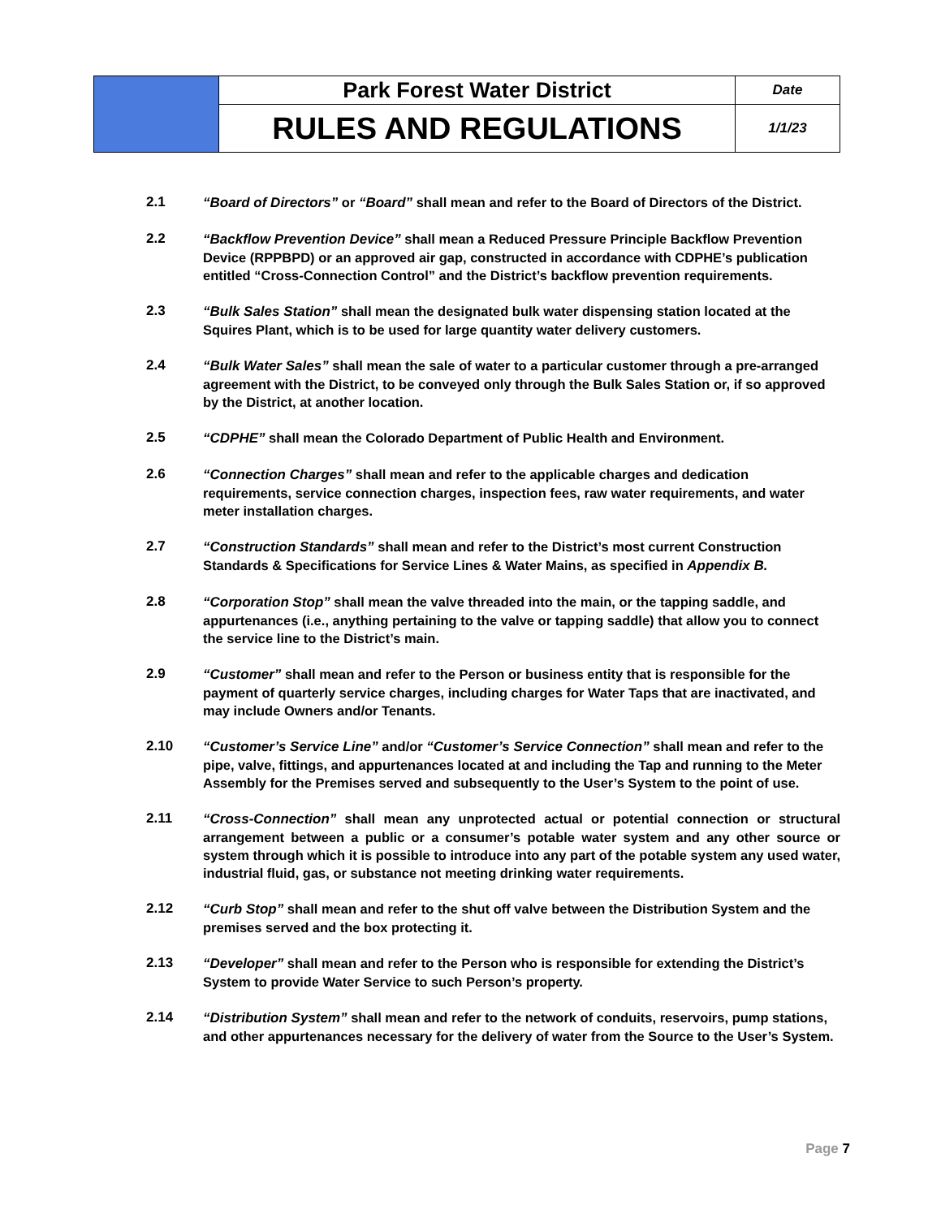| | Park Forest Water District | Date |
| | RULES AND REGULATIONS | 1/1/23 |
2.1 “Board of Directors” or “Board” shall mean and refer to the Board of Directors of the District.
2.2 “Backflow Prevention Device” shall mean a Reduced Pressure Principle Backflow Prevention Device (RPPBPD) or an approved air gap, constructed in accordance with CDPHE’s publication entitled “Cross-Connection Control” and the District’s backflow prevention requirements.
2.3 “Bulk Sales Station” shall mean the designated bulk water dispensing station located at the Squires Plant, which is to be used for large quantity water delivery customers.
2.4 “Bulk Water Sales” shall mean the sale of water to a particular customer through a pre-arranged agreement with the District, to be conveyed only through the Bulk Sales Station or, if so approved by the District, at another location.
2.5 “CDPHE” shall mean the Colorado Department of Public Health and Environment.
2.6 “Connection Charges” shall mean and refer to the applicable charges and dedication requirements, service connection charges, inspection fees, raw water requirements, and water meter installation charges.
2.7 “Construction Standards” shall mean and refer to the District’s most current Construction Standards & Specifications for Service Lines & Water Mains, as specified in Appendix B.
2.8 “Corporation Stop” shall mean the valve threaded into the main, or the tapping saddle, and appurtenances (i.e., anything pertaining to the valve or tapping saddle) that allow you to connect the service line to the District’s main.
2.9 “Customer” shall mean and refer to the Person or business entity that is responsible for the payment of quarterly service charges, including charges for Water Taps that are inactivated, and may include Owners and/or Tenants.
2.10 “Customer’s Service Line” and/or “Customer’s Service Connection” shall mean and refer to the pipe, valve, fittings, and appurtenances located at and including the Tap and running to the Meter Assembly for the Premises served and subsequently to the User’s System to the point of use.
2.11 “Cross-Connection” shall mean any unprotected actual or potential connection or structural arrangement between a public or a consumer’s potable water system and any other source or system through which it is possible to introduce into any part of the potable system any used water, industrial fluid, gas, or substance not meeting drinking water requirements.
2.12 “Curb Stop” shall mean and refer to the shut off valve between the Distribution System and the premises served and the box protecting it.
2.13 “Developer” shall mean and refer to the Person who is responsible for extending the District’s System to provide Water Service to such Person’s property.
2.14 “Distribution System” shall mean and refer to the network of conduits, reservoirs, pump stations, and other appurtenances necessary for the delivery of water from the Source to the User’s System.
Page 7